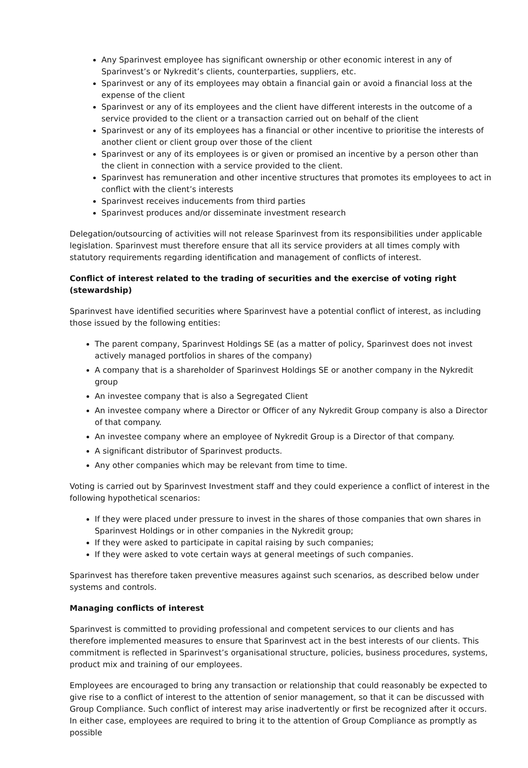Any Sparinvest employee has significant ownership or other economic interest in any of Sparinvest’s or Nykredit’s clients, counterparties, suppliers, etc.
Sparinvest or any of its employees may obtain a financial gain or avoid a financial loss at the expense of the client
Sparinvest or any of its employees and the client have different interests in the outcome of a service provided to the client or a transaction carried out on behalf of the client
Sparinvest or any of its employees has a financial or other incentive to prioritise the interests of another client or client group over those of the client
Sparinvest or any of its employees is or given or promised an incentive by a person other than the client in connection with a service provided to the client.
Sparinvest has remuneration and other incentive structures that promotes its employees to act in conflict with the client’s interests
Sparinvest receives inducements from third parties
Sparinvest produces and/or disseminate investment research
Delegation/outsourcing of activities will not release Sparinvest from its responsibilities under applicable legislation. Sparinvest must therefore ensure that all its service providers at all times comply with statutory requirements regarding identification and management of conflicts of interest.
Conflict of interest related to the trading of securities and the exercise of voting right (stewardship)
Sparinvest have identified securities where Sparinvest have a potential conflict of interest, as including those issued by the following entities:
The parent company, Sparinvest Holdings SE (as a matter of policy, Sparinvest does not invest actively managed portfolios in shares of the company)
A company that is a shareholder of Sparinvest Holdings SE or another company in the Nykredit group
An investee company that is also a Segregated Client
An investee company where a Director or Officer of any Nykredit Group company is also a Director of that company.
An investee company where an employee of Nykredit Group is a Director of that company.
A significant distributor of Sparinvest products.
Any other companies which may be relevant from time to time.
Voting is carried out by Sparinvest Investment staff and they could experience a conflict of interest in the following hypothetical scenarios:
If they were placed under pressure to invest in the shares of those companies that own shares in Sparinvest Holdings or in other companies in the Nykredit group;
If they were asked to participate in capital raising by such companies;
If they were asked to vote certain ways at general meetings of such companies.
Sparinvest has therefore taken preventive measures against such scenarios, as described below under systems and controls.
Managing conflicts of interest
Sparinvest is committed to providing professional and competent services to our clients and has therefore implemented measures to ensure that Sparinvest act in the best interests of our clients. This commitment is reflected in Sparinvest’s organisational structure, policies, business procedures, systems, product mix and training of our employees.
Employees are encouraged to bring any transaction or relationship that could reasonably be expected to give rise to a conflict of interest to the attention of senior management, so that it can be discussed with Group Compliance. Such conflict of interest may arise inadvertently or first be recognized after it occurs. In either case, employees are required to bring it to the attention of Group Compliance as promptly as possible